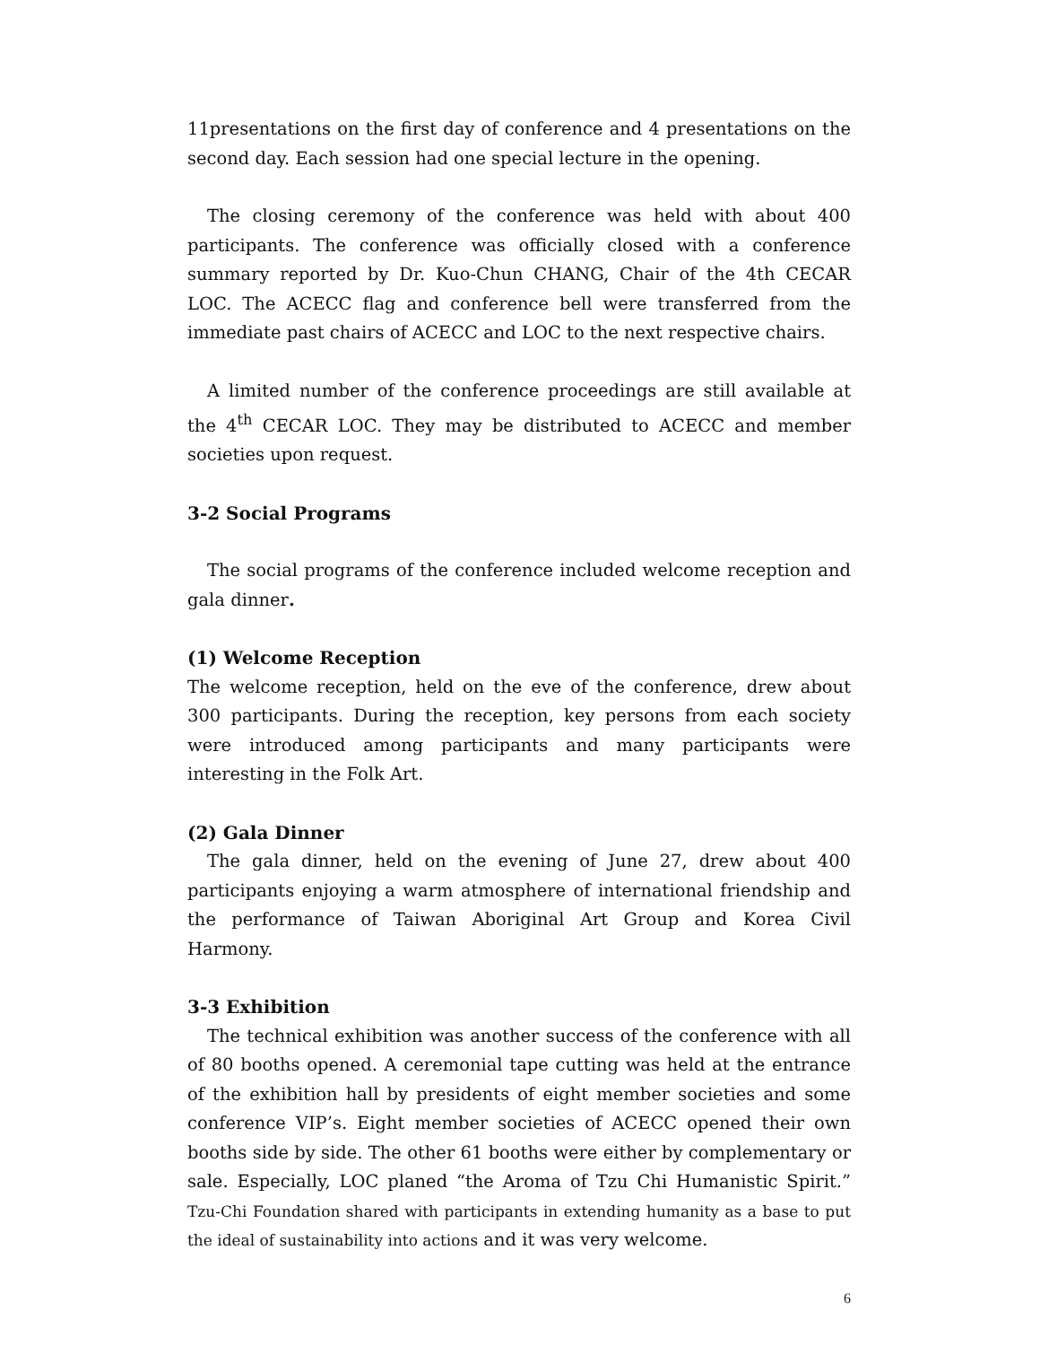11presentations on the first day of conference and 4 presentations on the second day. Each session had one special lecture in the opening.
The closing ceremony of the conference was held with about 400 participants. The conference was officially closed with a conference summary reported by Dr. Kuo-Chun CHANG, Chair of the 4th CECAR LOC. The ACECC flag and conference bell were transferred from the immediate past chairs of ACECC and LOC to the next respective chairs.
A limited number of the conference proceedings are still available at the 4<sup>th</sup> CECAR LOC. They may be distributed to ACECC and member societies upon request.
3-2 Social Programs
The social programs of the conference included welcome reception and gala dinner.
(1) Welcome Reception
The welcome reception, held on the eve of the conference, drew about 300 participants. During the reception, key persons from each society were introduced among participants and many participants were interesting in the Folk Art.
(2) Gala Dinner
The gala dinner, held on the evening of June 27, drew about 400 participants enjoying a warm atmosphere of international friendship and the performance of Taiwan Aboriginal Art Group and Korea Civil Harmony.
3-3 Exhibition
The technical exhibition was another success of the conference with all of 80 booths opened. A ceremonial tape cutting was held at the entrance of the exhibition hall by presidents of eight member societies and some conference VIP’s. Eight member societies of ACECC opened their own booths side by side. The other 61 booths were either by complementary or sale. Especially, LOC planed “the Aroma of Tzu Chi Humanistic Spirit.” Tzu-Chi Foundation shared with participants in extending humanity as a base to put the ideal of sustainability into actions and it was very welcome.
6